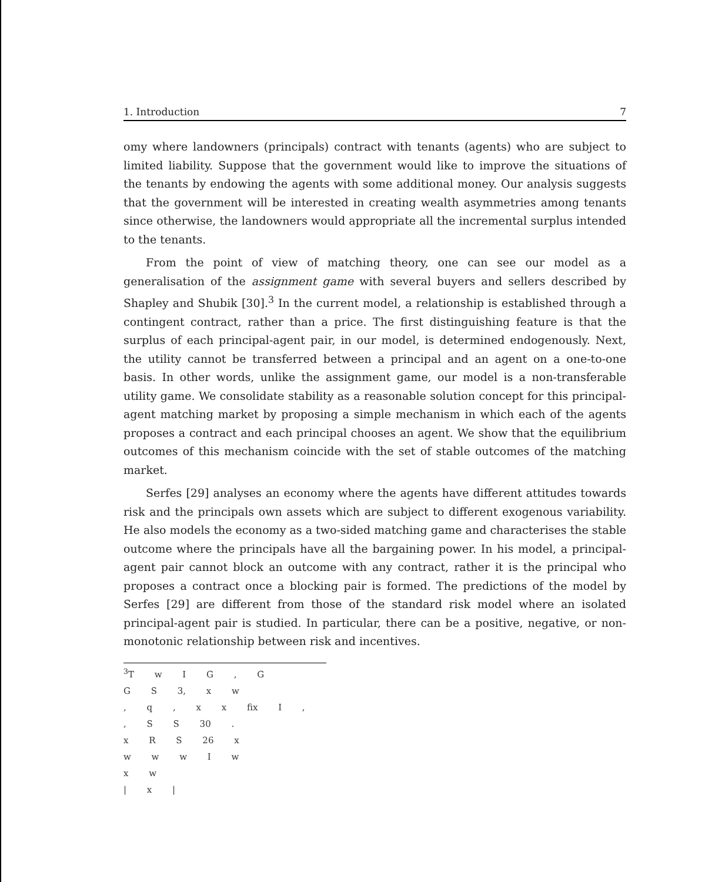1. Introduction 7
omy where landowners (principals) contract with tenants (agents) who are subject to limited liability. Suppose that the government would like to improve the situations of the tenants by endowing the agents with some additional money. Our analysis suggests that the government will be interested in creating wealth asymmetries among tenants since otherwise, the landowners would appropriate all the incremental surplus intended to the tenants.
From the point of view of matching theory, one can see our model as a generalisation of the assignment game with several buyers and sellers described by Shapley and Shubik [30].<sup>3</sup> In the current model, a relationship is established through a contingent contract, rather than a price. The first distinguishing feature is that the surplus of each principal-agent pair, in our model, is determined endogenously. Next, the utility cannot be transferred between a principal and an agent on a one-to-one basis. In other words, unlike the assignment game, our model is a non-transferable utility game. We consolidate stability as a reasonable solution concept for this principal-agent matching market by proposing a simple mechanism in which each of the agents proposes a contract and each principal chooses an agent. We show that the equilibrium outcomes of this mechanism coincide with the set of stable outcomes of the matching market.
Serfes [29] analyses an economy where the agents have different attitudes towards risk and the principals own assets which are subject to different exogenous variability. He also models the economy as a two-sided matching game and characterises the stable outcome where the principals have all the bargaining power. In his model, a principal-agent pair cannot block an outcome with any contract, rather it is the principal who proposes a contract once a blocking pair is formed. The predictions of the model by Serfes [29] are different from those of the standard risk model where an isolated principal-agent pair is studied. In particular, there can be a positive, negative, or non-monotonic relationship between risk and incentives.
<sup>3</sup> T w I G , G
G S 3, x w
, q , x x fix I ,
, S S 30 .
x R S 26 x
w w w I w
x w
| x |